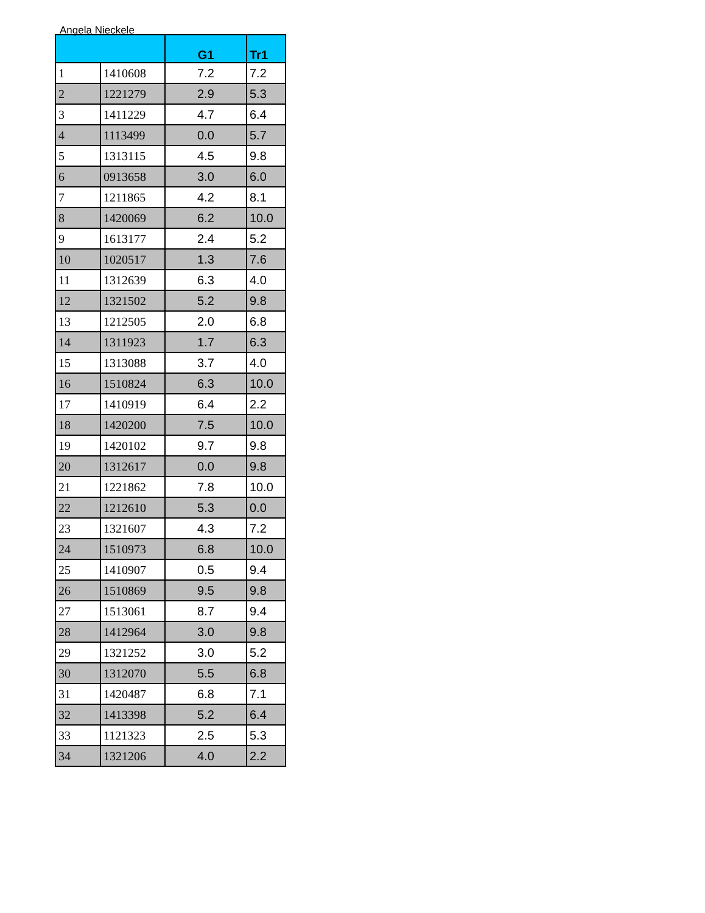Angela Nieckele
| | | G1 | Tr1 |
| --- | --- | --- | --- |
| 1 | 1410608 | 7.2 | 7.2 |
| 2 | 1221279 | 2.9 | 5.3 |
| 3 | 1411229 | 4.7 | 6.4 |
| 4 | 1113499 | 0.0 | 5.7 |
| 5 | 1313115 | 4.5 | 9.8 |
| 6 | 0913658 | 3.0 | 6.0 |
| 7 | 1211865 | 4.2 | 8.1 |
| 8 | 1420069 | 6.2 | 10.0 |
| 9 | 1613177 | 2.4 | 5.2 |
| 10 | 1020517 | 1.3 | 7.6 |
| 11 | 1312639 | 6.3 | 4.0 |
| 12 | 1321502 | 5.2 | 9.8 |
| 13 | 1212505 | 2.0 | 6.8 |
| 14 | 1311923 | 1.7 | 6.3 |
| 15 | 1313088 | 3.7 | 4.0 |
| 16 | 1510824 | 6.3 | 10.0 |
| 17 | 1410919 | 6.4 | 2.2 |
| 18 | 1420200 | 7.5 | 10.0 |
| 19 | 1420102 | 9.7 | 9.8 |
| 20 | 1312617 | 0.0 | 9.8 |
| 21 | 1221862 | 7.8 | 10.0 |
| 22 | 1212610 | 5.3 | 0.0 |
| 23 | 1321607 | 4.3 | 7.2 |
| 24 | 1510973 | 6.8 | 10.0 |
| 25 | 1410907 | 0.5 | 9.4 |
| 26 | 1510869 | 9.5 | 9.8 |
| 27 | 1513061 | 8.7 | 9.4 |
| 28 | 1412964 | 3.0 | 9.8 |
| 29 | 1321252 | 3.0 | 5.2 |
| 30 | 1312070 | 5.5 | 6.8 |
| 31 | 1420487 | 6.8 | 7.1 |
| 32 | 1413398 | 5.2 | 6.4 |
| 33 | 1121323 | 2.5 | 5.3 |
| 34 | 1321206 | 4.0 | 2.2 |